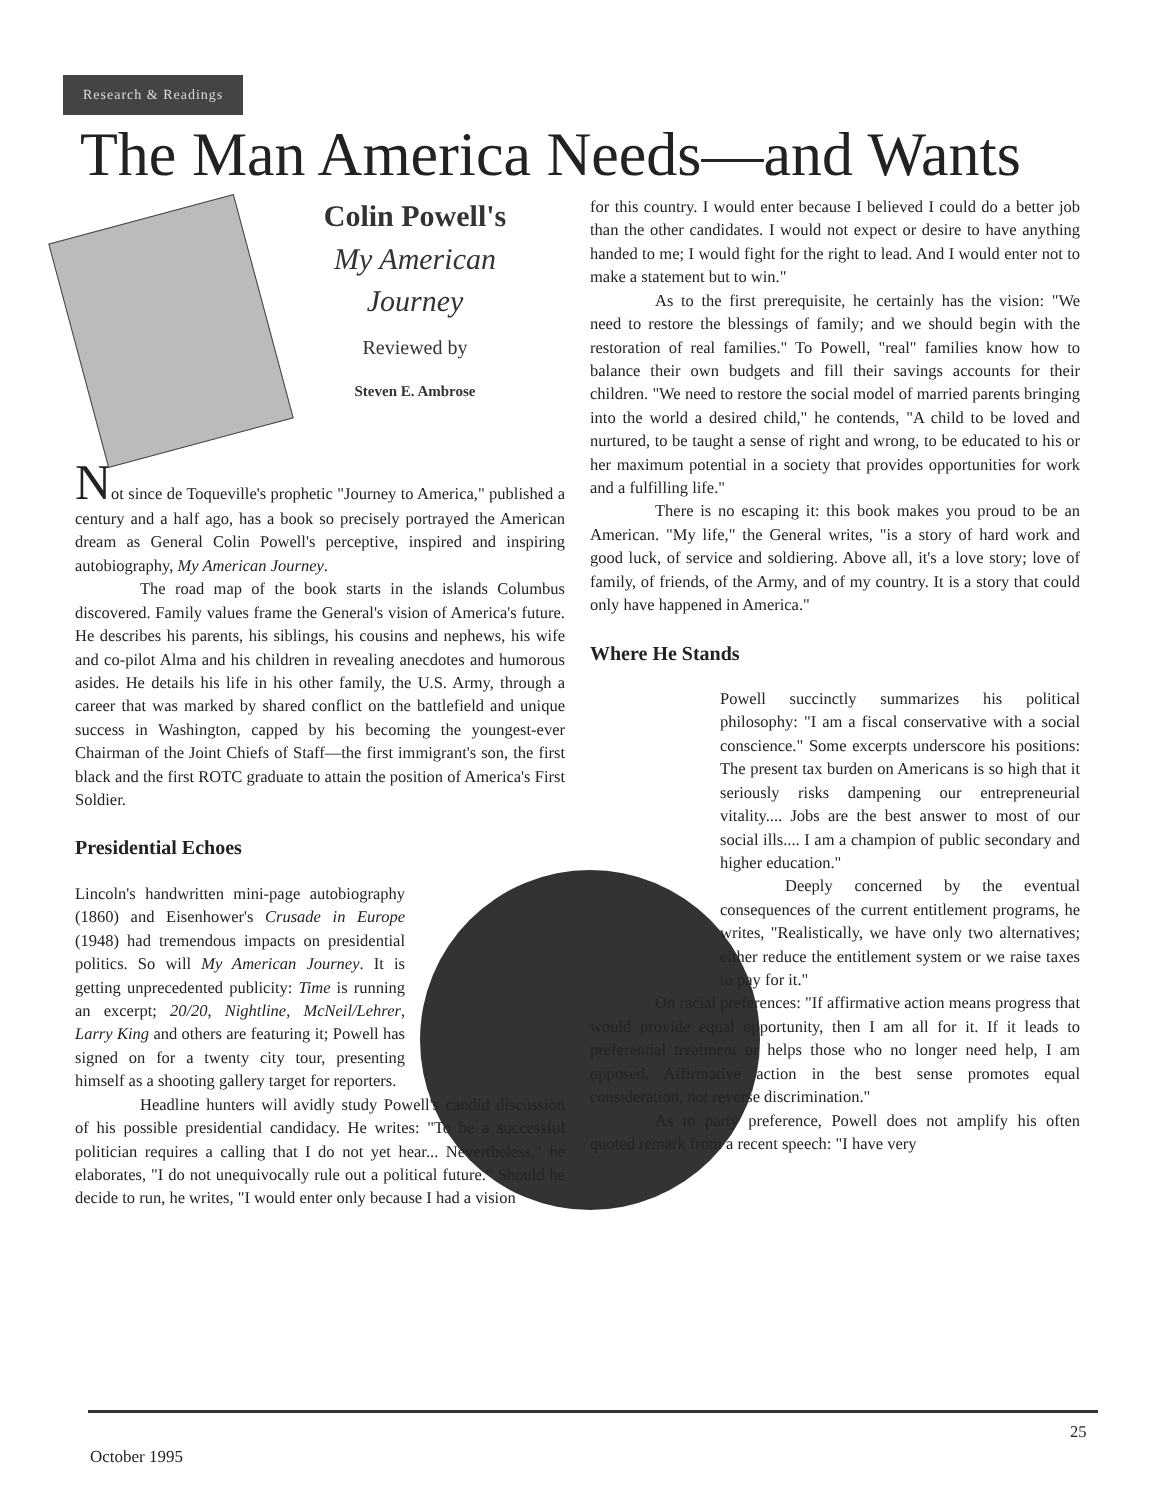Research & Readings
The Man America Needs—and Wants
Colin Powell's
My American Journey
Reviewed by
Steven E. Ambrose
Not since de Toqueville's prophetic "Journey to America," published a century and a half ago, has a book so precisely portrayed the American dream as General Colin Powell's perceptive, inspired and inspiring autobiography, My American Journey.
The road map of the book starts in the islands Columbus discovered. Family values frame the General's vision of America's future. He describes his parents, his siblings, his cousins and nephews, his wife and co-pilot Alma and his children in revealing anecdotes and humorous asides. He details his life in his other family, the U.S. Army, through a career that was marked by shared conflict on the battlefield and unique success in Washington, capped by his becoming the youngest-ever Chairman of the Joint Chiefs of Staff—the first immigrant's son, the first black and the first ROTC graduate to attain the position of America's First Soldier.
Presidential Echoes
Lincoln's handwritten mini-page autobiography (1860) and Eisenhower's Crusade in Europe (1948) had tremendous impacts on presidential politics. So will My American Journey. It is getting unprecedented publicity: Time is running an excerpt; 20/20, Nightline, McNeil/Lehrer, Larry King and others are featuring it; Powell has signed on for a twenty city tour, presenting himself as a shooting gallery target for reporters.
Headline hunters will avidly study Powell's candid discussion of his possible presidential candidacy. He writes: "To be a successful politician requires a calling that I do not yet hear... Nevertheless," he elaborates, "I do not unequivocally rule out a political future." Should he decide to run, he writes, "I would enter only because I had a vision
for this country. I would enter because I believed I could do a better job than the other candidates. I would not expect or desire to have anything handed to me; I would fight for the right to lead. And I would enter not to make a statement but to win."
As to the first prerequisite, he certainly has the vision: "We need to restore the blessings of family; and we should begin with the restoration of real families." To Powell, "real" families know how to balance their own budgets and fill their savings accounts for their children. "We need to restore the social model of married parents bringing into the world a desired child," he contends, "A child to be loved and nurtured, to be taught a sense of right and wrong, to be educated to his or her maximum potential in a society that provides opportunities for work and a fulfilling life."
There is no escaping it: this book makes you proud to be an American. "My life," the General writes, "is a story of hard work and good luck, of service and soldiering. Above all, it's a love story; love of family, of friends, of the Army, and of my country. It is a story that could only have happened in America."
Where He Stands
Powell succinctly summarizes his political philosophy: "I am a fiscal conservative with a social conscience." Some excerpts underscore his positions: The present tax burden on Americans is so high that it seriously risks dampening our entrepreneurial vitality.... Jobs are the best answer to most of our social ills.... I am a champion of public secondary and higher education."
Deeply concerned by the eventual consequences of the current entitlement programs, he writes, "Realistically, we have only two alternatives; either reduce the entitlement system or we raise taxes to pay for it."
On racial preferences: "If affirmative action means progress that would provide equal opportunity, then I am all for it. If it leads to preferential treatment or helps those who no longer need help, I am opposed. Affirmative action in the best sense promotes equal consideration, not reverse discrimination."
As to party preference, Powell does not amplify his often quoted remark from a recent speech: "I have very
25
October 1995